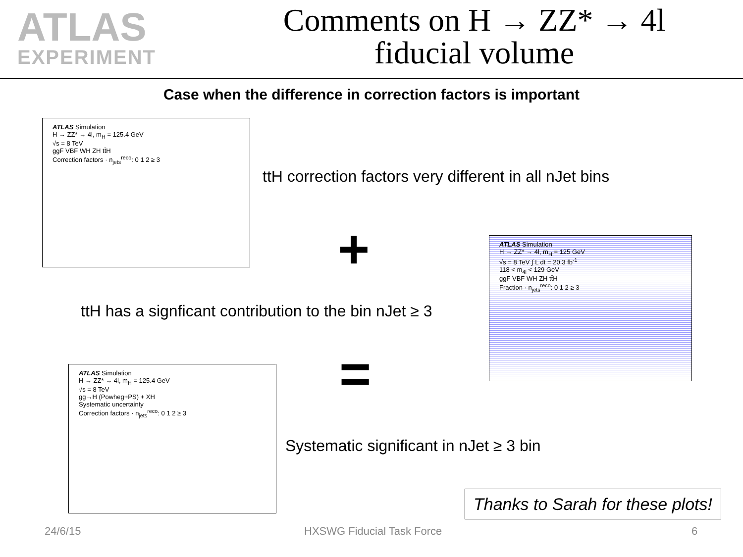ATLAS
EXPERIMENT
Comments on H → ZZ* → 4l
fiducial volume
Case when the difference in correction factors is important
ATLAS Simulation
H → ZZ* → 4l, m<sub>H</sub> = 125.4 GeV
√s = 8 TeV
ggF VBF WH ZH tt̄H
Correction factors · n<sub>jets</sub><sup>reco</sup>: 0 1 2 ≥ 3
ttH correction factors very different in all nJet bins
+
ATLAS Simulation
H → ZZ* → 4l, m<sub>H</sub> = 125 GeV
√s = 8 TeV ∫ L dt = 20.3 fb<sup>-1</sup>
118 < m<sub>4l</sub> < 129 GeV
ggF VBF WH ZH tt̄H
Fraction · n<sub>jets</sub><sup>reco</sup>: 0 1 2 ≥ 3
ttH has a signficant contribution to the bin nJet ≥ 3
=
ATLAS Simulation
H → ZZ* → 4l, m<sub>H</sub> = 125.4 GeV
√s = 8 TeV
gg→H (Powheg+PS) + XH
Systematic uncertainty
Correction factors · n<sub>jets</sub><sup>reco</sup>: 0 1 2 ≥ 3
Systematic significant in nJet ≥ 3 bin
Thanks to Sarah for these plots!
24/6/15 HXSWG Fiducial Task Force 6